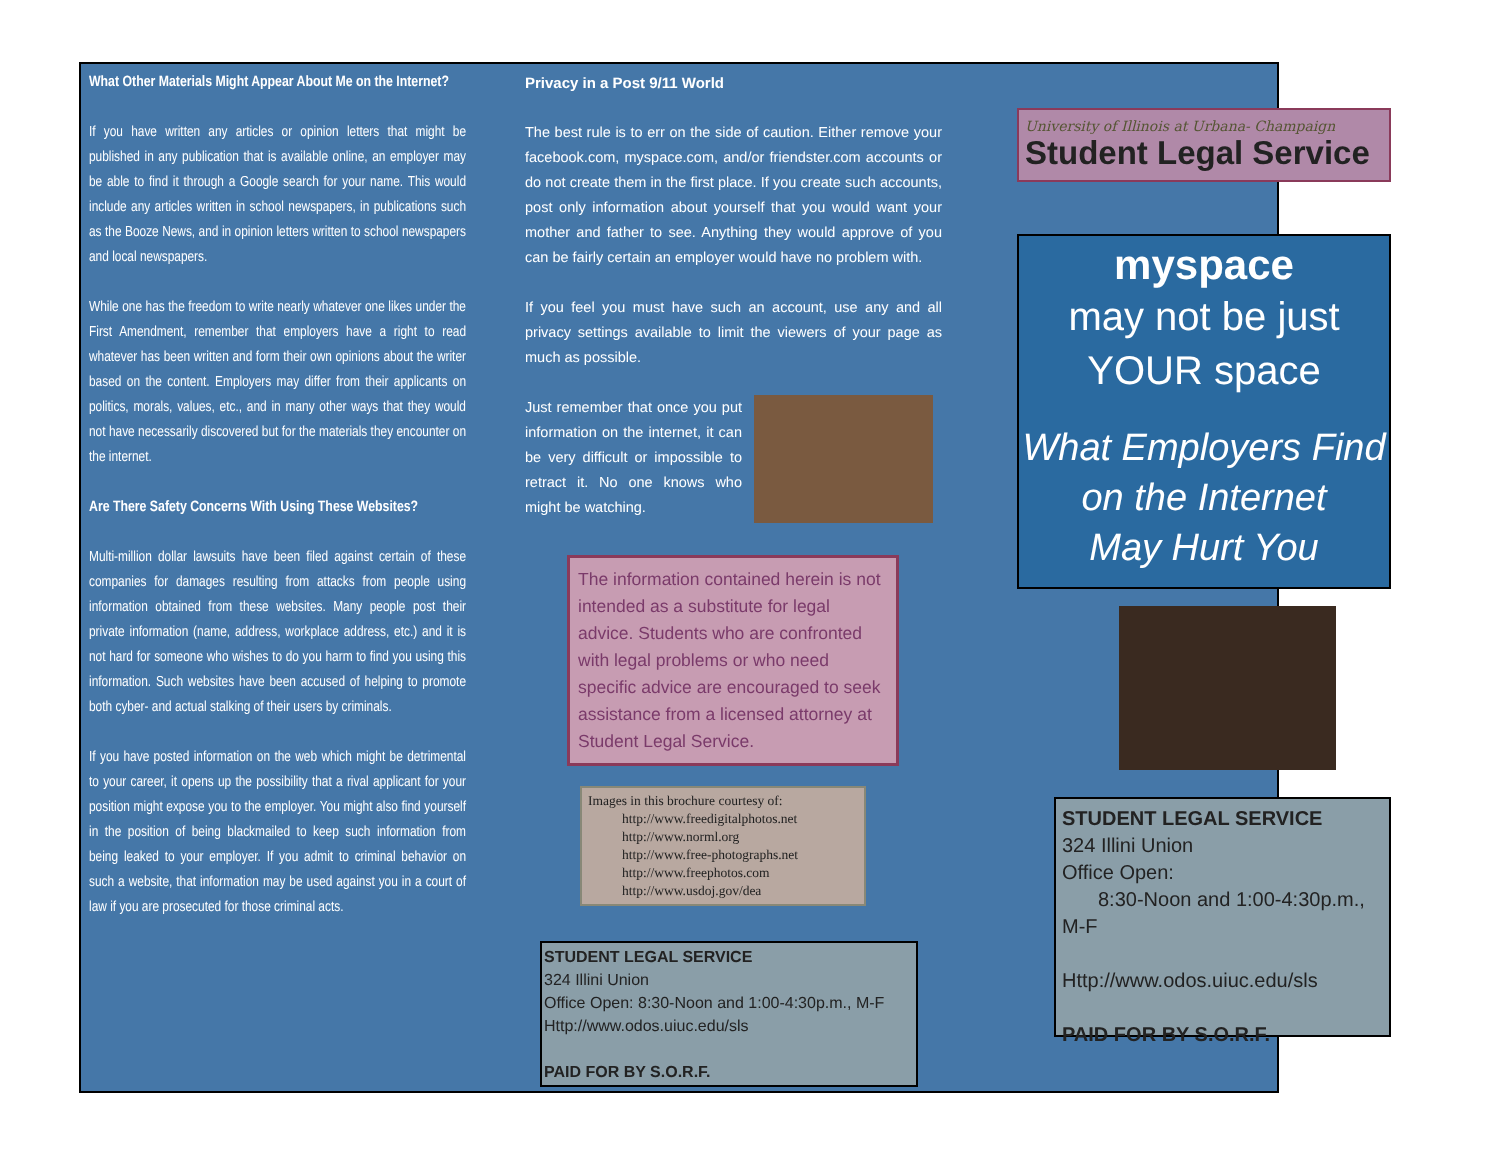What Other Materials Might Appear About Me on the Internet?
If you have written any articles or opinion letters that might be published in any publication that is available online, an employer may be able to find it through a Google search for your name. This would include any articles written in school newspapers, in publications such as the Booze News, and in opinion letters written to school newspapers and local newspapers.
While one has the freedom to write nearly whatever one likes under the First Amendment, remember that employers have a right to read whatever has been written and form their own opinions about the writer based on the content. Employers may differ from their applicants on politics, morals, values, etc., and in many other ways that they would not have necessarily discovered but for the materials they encounter on the internet.
Are There Safety Concerns With Using These Websites?
Multi-million dollar lawsuits have been filed against certain of these companies for damages resulting from attacks from people using information obtained from these websites. Many people post their private information (name, address, workplace address, etc.) and it is not hard for someone who wishes to do you harm to find you using this information. Such websites have been accused of helping to promote both cyber- and actual stalking of their users by criminals.
If you have posted information on the web which might be detrimental to your career, it opens up the possibility that a rival applicant for your position might expose you to the employer. You might also find yourself in the position of being blackmailed to keep such information from being leaked to your employer. If you admit to criminal behavior on such a website, that information may be used against you in a court of law if you are prosecuted for those criminal acts.
Privacy in a Post 9/11 World
The best rule is to err on the side of caution. Either remove your facebook.com, myspace.com, and/or friendster.com accounts or do not create them in the first place. If you create such accounts, post only information about yourself that you would want your mother and father to see. Anything they would approve of you can be fairly certain an employer would have no problem with.
If you feel you must have such an account, use any and all privacy settings available to limit the viewers of your page as much as possible.
Just remember that once you put information on the internet, it can be very difficult or impossible to retract it. No one knows who might be watching.
The information contained herein is not intended as a substitute for legal advice. Students who are confronted with legal problems or who need specific advice are encouraged to seek assistance from a licensed attorney at Student Legal Service.
Images in this brochure courtesy of:
http://www.freedigitalphotos.net
http://www.norml.org
http://www.free-photographs.net
http://www.freephotos.com
http://www.usdoj.gov/dea
STUDENT LEGAL SERVICE
324 Illini Union
Office Open: 8:30-Noon and 1:00-4:30p.m., M-F
Http://www.odos.uiuc.edu/sls
PAID FOR BY S.O.R.F.
University of Illinois at Urbana- Champaign
Student Legal Service
myspace
may not be just
YOUR space
What Employers Find
on the Internet
May Hurt You
STUDENT LEGAL SERVICE
324 Illini Union
Office Open:
8:30-Noon and 1:00-4:30p.m., M-F
Http://www.odos.uiuc.edu/sls
PAID FOR BY S.O.R.F.